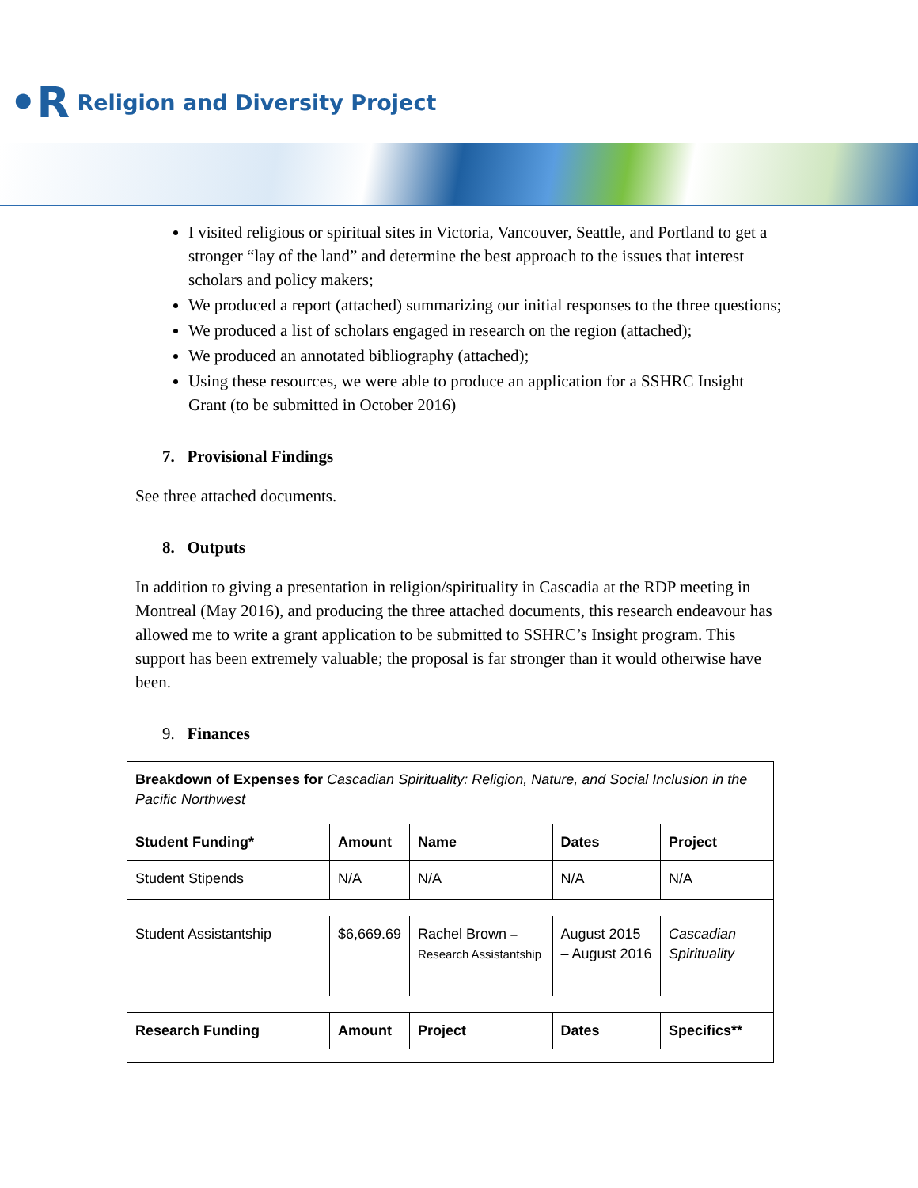•R Religion and Diversity Project
I visited religious or spiritual sites in Victoria, Vancouver, Seattle, and Portland to get a stronger “lay of the land” and determine the best approach to the issues that interest scholars and policy makers;
We produced a report (attached) summarizing our initial responses to the three questions;
We produced a list of scholars engaged in research on the region (attached);
We produced an annotated bibliography (attached);
Using these resources, we were able to produce an application for a SSHRC Insight Grant (to be submitted in October 2016)
7. Provisional Findings
See three attached documents.
8. Outputs
In addition to giving a presentation in religion/spirituality in Cascadia at the RDP meeting in Montreal (May 2016), and producing the three attached documents, this research endeavour has allowed me to write a grant application to be submitted to SSHRC’s Insight program. This support has been extremely valuable; the proposal is far stronger than it would otherwise have been.
9. Finances
| Breakdown of Expenses for Cascadian Spirituality: Religion, Nature, and Social Inclusion in the Pacific Northwest | | | | |
| Student Funding* | Amount | Name | Dates | Project |
| Student Stipends | N/A | N/A | N/A | N/A |
| Student Assistantship | $6,669.69 | Rachel Brown – Research Assistantship | August 2015 – August 2016 | Cascadian Spirituality |
| Research Funding | Amount | Project | Dates | Specifics** |